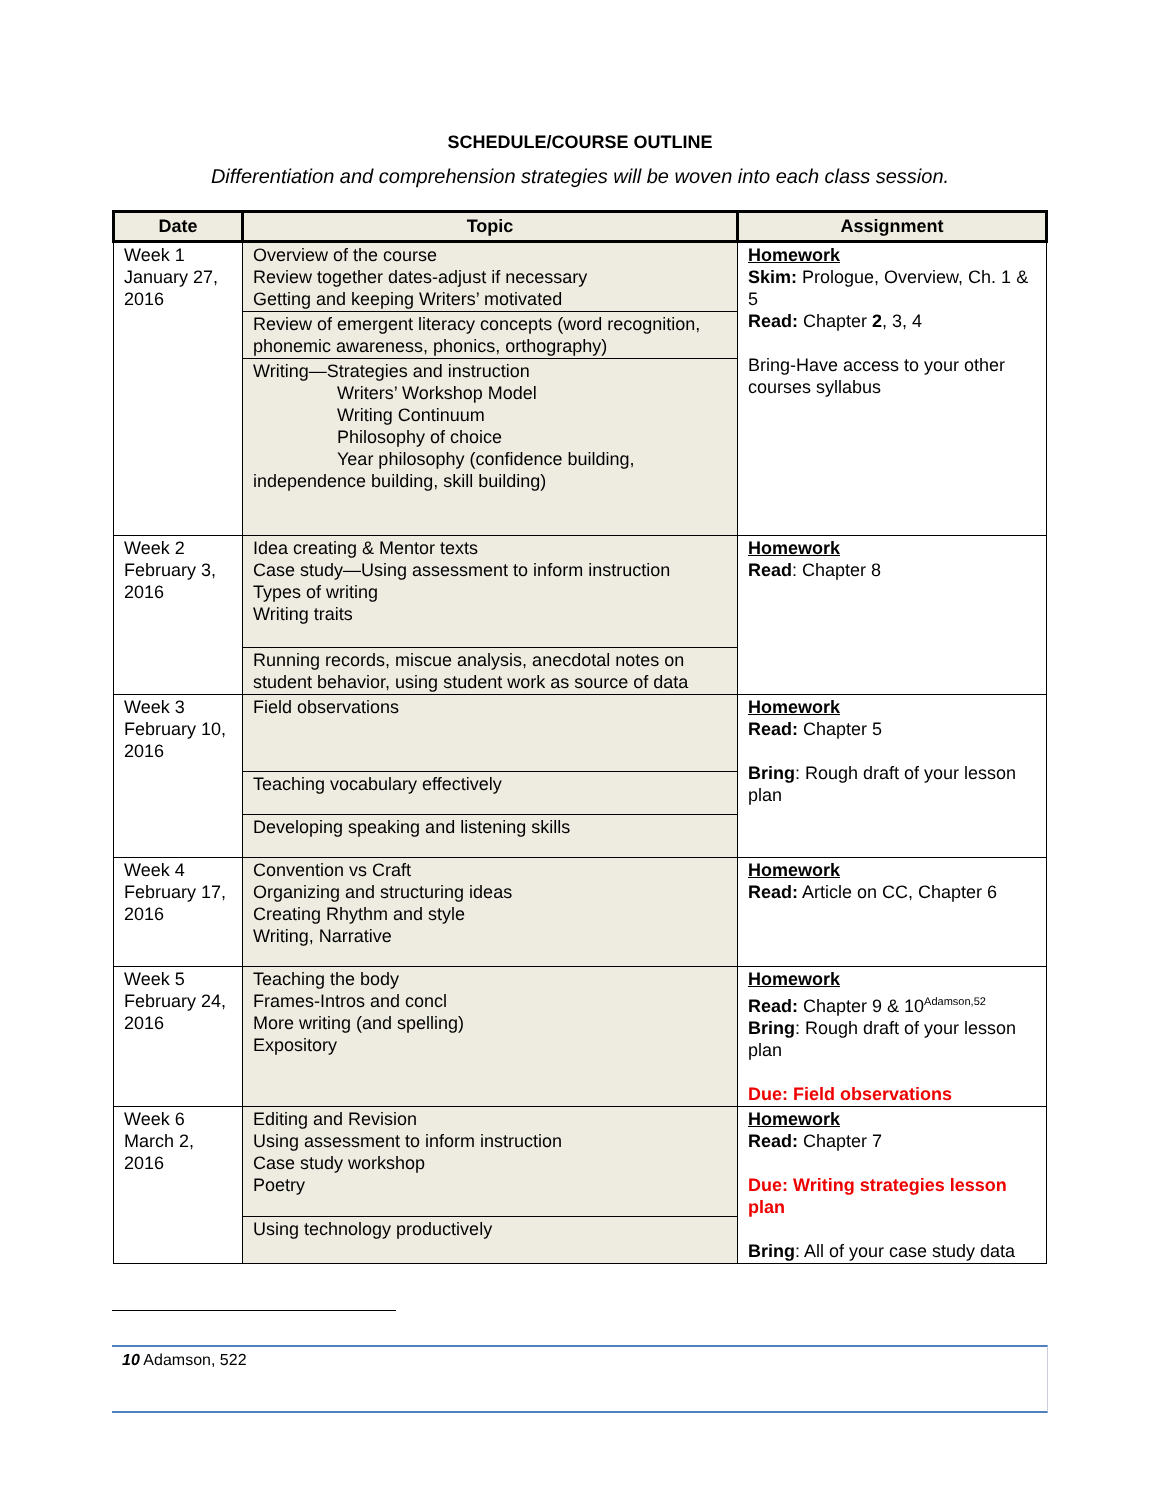SCHEDULE/COURSE OUTLINE
Differentiation and comprehension strategies will be woven into each class session.
| Date | Topic | Assignment |
| --- | --- | --- |
| Week 1 January 27, 2016 | Overview of the course Review together dates-adjust if necessary Getting and keeping Writers’ motivated Review of emergent literacy concepts (word recognition, phonemic awareness, phonics, orthography) Writing—Strategies and instruction Writers’ Workshop Model Writing Continuum Philosophy of choice Year philosophy (confidence building, independence building, skill building) | Homework Skim: Prologue, Overview, Ch. 1 & 5 Read: Chapter 2 , 3, 4 Bring-Have access to your other courses syllabus |
| Week 2 February 3, 2016 | Idea creating & Mentor texts Case study—Using assessment to inform instruction Types of writing Writing traits Running records, miscue analysis, anecdotal notes on student behavior, using student work as source of data | Homework Read : Chapter 8 |
| Week 3 February 10, 2016 | Field observations Teaching vocabulary effectively Developing speaking and listening skills | Homework Read: Chapter 5 Bring : Rough draft of your lesson plan |
| Week 4 February 17, 2016 | Convention vs Craft Organizing and structuring ideas Creating Rhythm and style Writing, Narrative | Homework Read: Article on CC, Chapter 6 |
| Week 5 February 24, 2016 | Teaching the body Frames-Intros and concl More writing (and spelling) Expository | Homework Read: Chapter 9 & 10<sup>Adamson,52</sup> Bring : Rough draft of your lesson plan Due: Field observations |
| Week 6 March 2, 2016 | Editing and Revision Using assessment to inform instruction Case study workshop Poetry Using technology productively | Homework Read: Chapter 7 Due: Writing strategies lesson plan Bring : All of your case study data |
10 Adamson, 522